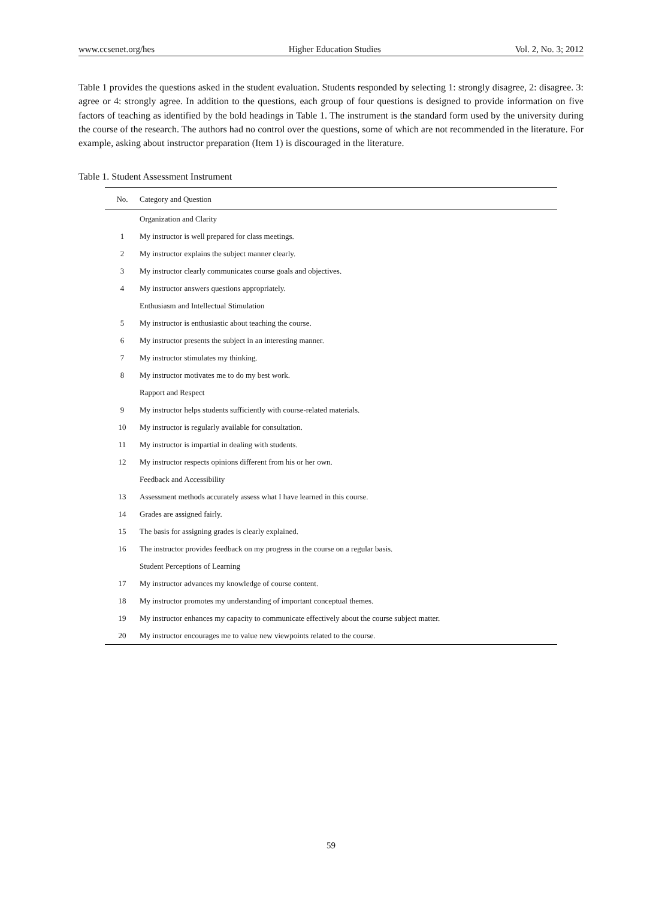www.ccsenet.org/hes Higher Education Studies Vol. 2, No. 3; 2012
Table 1 provides the questions asked in the student evaluation. Students responded by selecting 1: strongly disagree, 2: disagree. 3: agree or 4: strongly agree. In addition to the questions, each group of four questions is designed to provide information on five factors of teaching as identified by the bold headings in Table 1. The instrument is the standard form used by the university during the course of the research. The authors had no control over the questions, some of which are not recommended in the literature. For example, asking about instructor preparation (Item 1) is discouraged in the literature.
Table 1. Student Assessment Instrument
| No. | Category and Question |
| --- | --- |
| | Organization and Clarity |
| 1 | My instructor is well prepared for class meetings. |
| 2 | My instructor explains the subject manner clearly. |
| 3 | My instructor clearly communicates course goals and objectives. |
| 4 | My instructor answers questions appropriately. |
| | Enthusiasm and Intellectual Stimulation |
| 5 | My instructor is enthusiastic about teaching the course. |
| 6 | My instructor presents the subject in an interesting manner. |
| 7 | My instructor stimulates my thinking. |
| 8 | My instructor motivates me to do my best work. |
| | Rapport and Respect |
| 9 | My instructor helps students sufficiently with course-related materials. |
| 10 | My instructor is regularly available for consultation. |
| 11 | My instructor is impartial in dealing with students. |
| 12 | My instructor respects opinions different from his or her own. |
| | Feedback and Accessibility |
| 13 | Assessment methods accurately assess what I have learned in this course. |
| 14 | Grades are assigned fairly. |
| 15 | The basis for assigning grades is clearly explained. |
| 16 | The instructor provides feedback on my progress in the course on a regular basis. |
| | Student Perceptions of Learning |
| 17 | My instructor advances my knowledge of course content. |
| 18 | My instructor promotes my understanding of important conceptual themes. |
| 19 | My instructor enhances my capacity to communicate effectively about the course subject matter. |
| 20 | My instructor encourages me to value new viewpoints related to the course. |
59